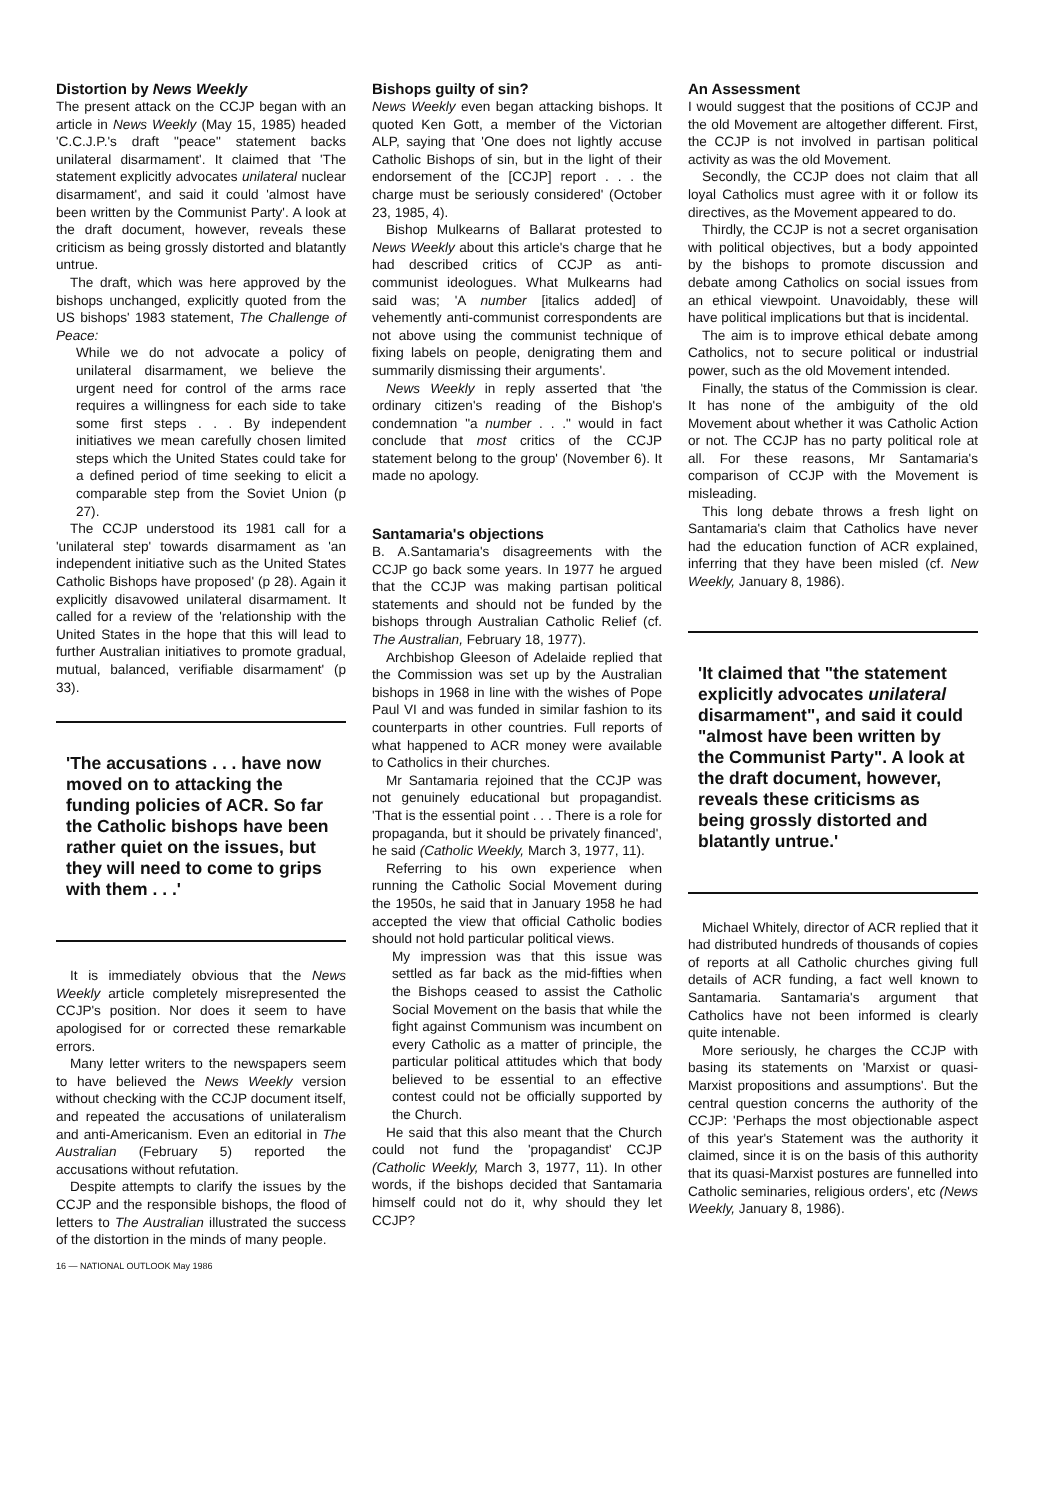Distortion by News Weekly
The present attack on the CCJP began with an article in News Weekly (May 15, 1985) headed 'C.C.J.P.'s draft "peace" statement backs unilateral disarmament'. It claimed that 'The statement explicitly advocates unilateral nuclear disarmament', and said it could 'almost have been written by the Communist Party'. A look at the draft document, however, reveals these criticism as being grossly distorted and blatantly untrue.
The draft, which was here approved by the bishops unchanged, explicitly quoted from the US bishops' 1983 statement, The Challenge of Peace:
While we do not advocate a policy of unilateral disarmament, we believe the urgent need for control of the arms race requires a willingness for each side to take some first steps . . . By independent initiatives we mean carefully chosen limited steps which the United States could take for a defined period of time seeking to elicit a comparable step from the Soviet Union (p 27).
The CCJP understood its 1981 call for a 'unilateral step' towards disarmament as 'an independent initiative such as the United States Catholic Bishops have proposed' (p 28). Again it explicitly disavowed unilateral disarmament. It called for a review of the 'relationship with the United States in the hope that this will lead to further Australian initiatives to promote gradual, mutual, balanced, verifiable disarmament' (p 33).
'The accusations . . . have now moved on to attacking the funding policies of ACR. So far the Catholic bishops have been rather quiet on the issues, but they will need to come to grips with them . . .'
It is immediately obvious that the News Weekly article completely misrepresented the CCJP's position. Nor does it seem to have apologised for or corrected these remarkable errors.
Many letter writers to the newspapers seem to have believed the News Weekly version without checking with the CCJP document itself, and repeated the accusations of unilateralism and anti-Americanism. Even an editorial in The Australian (February 5) reported the accusations without refutation.
Despite attempts to clarify the issues by the CCJP and the responsible bishops, the flood of letters to The Australian illustrated the success of the distortion in the minds of many people.
Bishops guilty of sin?
News Weekly even began attacking bishops. It quoted Ken Gott, a member of the Victorian ALP, saying that 'One does not lightly accuse Catholic Bishops of sin, but in the light of their endorsement of the [CCJP] report . . . the charge must be seriously considered' (October 23, 1985, 4).
Bishop Mulkearns of Ballarat protested to News Weekly about this article's charge that he had described critics of CCJP as anti-communist ideologues. What Mulkearns had said was; 'A number [italics added] of vehemently anti-communist correspondents are not above using the communist technique of fixing labels on people, denigrating them and summarily dismissing their arguments'.
News Weekly in reply asserted that 'the ordinary citizen's reading of the Bishop's condemnation "a number . . ." would in fact conclude that most critics of the CCJP statement belong to the group' (November 6). It made no apology.
Santamaria's objections
B. A.Santamaria's disagreements with the CCJP go back some years. In 1977 he argued that the CCJP was making partisan political statements and should not be funded by the bishops through Australian Catholic Relief (cf. The Australian, February 18, 1977).
Archbishop Gleeson of Adelaide replied that the Commission was set up by the Australian bishops in 1968 in line with the wishes of Pope Paul VI and was funded in similar fashion to its counterparts in other countries. Full reports of what happened to ACR money were available to Catholics in their churches.
Mr Santamaria rejoined that the CCJP was not genuinely educational but propagandist. 'That is the essential point . . . There is a role for propaganda, but it should be privately financed', he said (Catholic Weekly, March 3, 1977, 11).
Referring to his own experience when running the Catholic Social Movement during the 1950s, he said that in January 1958 he had accepted the view that official Catholic bodies should not hold particular political views.
My impression was that this issue was settled as far back as the mid-fifties when the Bishops ceased to assist the Catholic Social Movement on the basis that while the fight against Communism was incumbent on every Catholic as a matter of principle, the particular political attitudes which that body believed to be essential to an effective contest could not be officially supported by the Church.
He said that this also meant that the Church could not fund the 'propagandist' CCJP (Catholic Weekly, March 3, 1977, 11). In other words, if the bishops decided that Santamaria himself could not do it, why should they let CCJP?
An Assessment
I would suggest that the positions of CCJP and the old Movement are altogether different. First, the CCJP is not involved in partisan political activity as was the old Movement.
Secondly, the CCJP does not claim that all loyal Catholics must agree with it or follow its directives, as the Movement appeared to do.
Thirdly, the CCJP is not a secret organisation with political objectives, but a body appointed by the bishops to promote discussion and debate among Catholics on social issues from an ethical viewpoint. Unavoidably, these will have political implications but that is incidental.
The aim is to improve ethical debate among Catholics, not to secure political or industrial power, such as the old Movement intended.
Finally, the status of the Commission is clear. It has none of the ambiguity of the old Movement about whether it was Catholic Action or not. The CCJP has no party political role at all. For these reasons, Mr Santamaria's comparison of CCJP with the Movement is misleading.
This long debate throws a fresh light on Santamaria's claim that Catholics have never had the education function of ACR explained, inferring that they have been misled (cf. New Weekly, January 8, 1986).
'It claimed that "the statement explicitly advocates unilateral disarmament", and said it could "almost have been written by the Communist Party". A look at the draft document, however, reveals these criticisms as being grossly distorted and blatantly untrue.'
Michael Whitely, director of ACR replied that it had distributed hundreds of thousands of copies of reports at all Catholic churches giving full details of ACR funding, a fact well known to Santamaria. Santamaria's argument that Catholics have not been informed is clearly quite intenable.
More seriously, he charges the CCJP with basing its statements on 'Marxist or quasi-Marxist propositions and assumptions'. But the central question concerns the authority of the CCJP: 'Perhaps the most objectionable aspect of this year's Statement was the authority it claimed, since it is on the basis of this authority that its quasi-Marxist postures are funnelled into Catholic seminaries, religious orders', etc (News Weekly, January 8, 1986).
16 — NATIONAL OUTLOOK May 1986